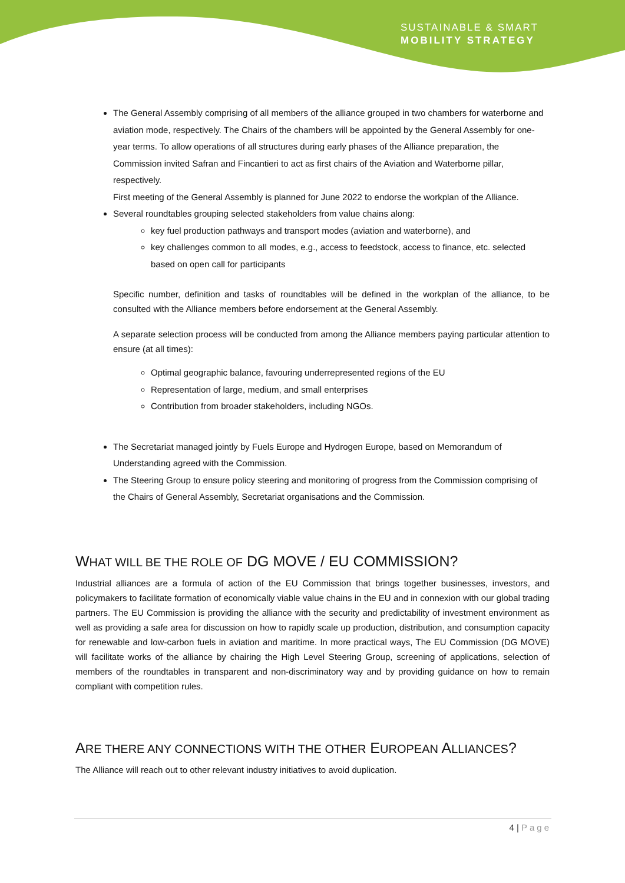SUSTAINABLE & SMART
MOBILITY STRATEGY
The General Assembly comprising of all members of the alliance grouped in two chambers for waterborne and aviation mode, respectively. The Chairs of the chambers will be appointed by the General Assembly for one-year terms. To allow operations of all structures during early phases of the Alliance preparation, the Commission invited Safran and Fincantieri to act as first chairs of the Aviation and Waterborne pillar, respectively.
First meeting of the General Assembly is planned for June 2022 to endorse the workplan of the Alliance.
Several roundtables grouping selected stakeholders from value chains along:
key fuel production pathways and transport modes (aviation and waterborne), and
key challenges common to all modes, e.g., access to feedstock, access to finance, etc. selected based on open call for participants
Specific number, definition and tasks of roundtables will be defined in the workplan of the alliance, to be consulted with the Alliance members before endorsement at the General Assembly.
A separate selection process will be conducted from among the Alliance members paying particular attention to ensure (at all times):
Optimal geographic balance, favouring underrepresented regions of the EU
Representation of large, medium, and small enterprises
Contribution from broader stakeholders, including NGOs.
The Secretariat managed jointly by Fuels Europe and Hydrogen Europe, based on Memorandum of Understanding agreed with the Commission.
The Steering Group to ensure policy steering and monitoring of progress from the Commission comprising of the Chairs of General Assembly, Secretariat organisations and the Commission.
WHAT WILL BE THE ROLE OF DG MOVE / EU COMMISSION?
Industrial alliances are a formula of action of the EU Commission that brings together businesses, investors, and policymakers to facilitate formation of economically viable value chains in the EU and in connexion with our global trading partners. The EU Commission is providing the alliance with the security and predictability of investment environment as well as providing a safe area for discussion on how to rapidly scale up production, distribution, and consumption capacity for renewable and low-carbon fuels in aviation and maritime. In more practical ways, The EU Commission (DG MOVE) will facilitate works of the alliance by chairing the High Level Steering Group, screening of applications, selection of members of the roundtables in transparent and non-discriminatory way and by providing guidance on how to remain compliant with competition rules.
ARE THERE ANY CONNECTIONS WITH THE OTHER EUROPEAN ALLIANCES?
The Alliance will reach out to other relevant industry initiatives to avoid duplication.
4 | Page